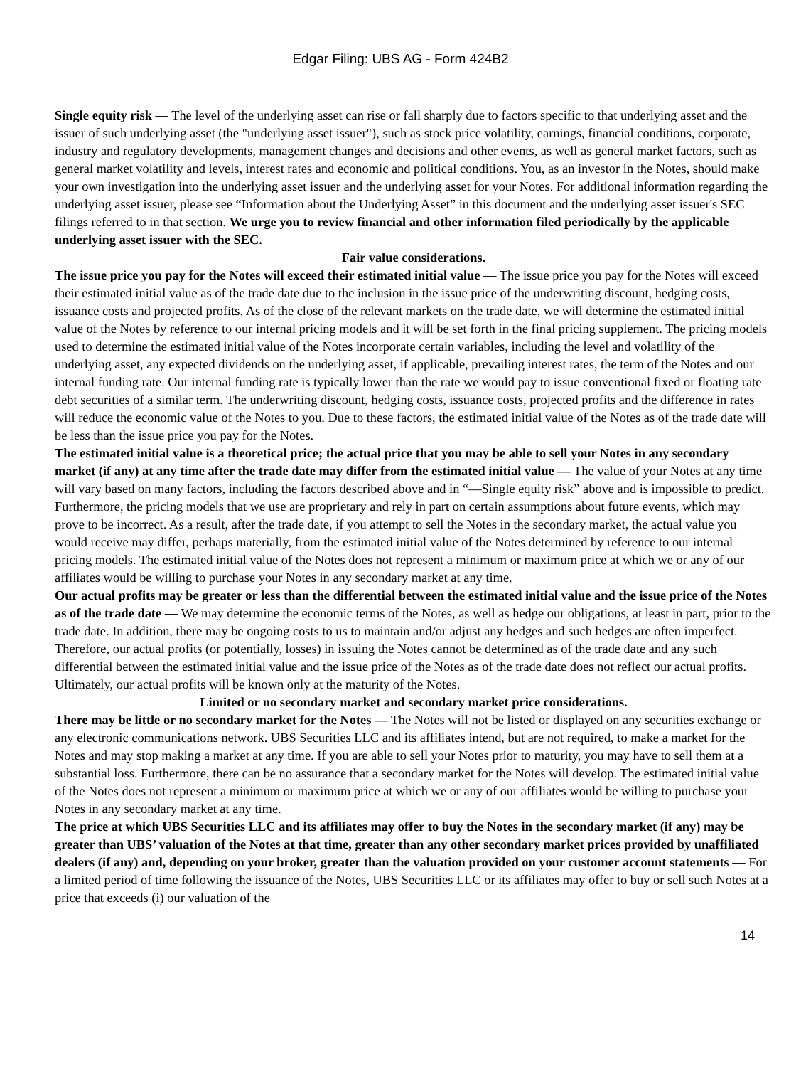Edgar Filing: UBS AG - Form 424B2
Single equity risk — The level of the underlying asset can rise or fall sharply due to factors specific to that underlying asset and the issuer of such underlying asset (the "underlying asset issuer"), such as stock price volatility, earnings, financial conditions, corporate, industry and regulatory developments, management changes and decisions and other events, as well as general market factors, such as general market volatility and levels, interest rates and economic and political conditions. You, as an investor in the Notes, should make your own investigation into the underlying asset issuer and the underlying asset for your Notes. For additional information regarding the underlying asset issuer, please see “Information about the Underlying Asset” in this document and the underlying asset issuer's SEC filings referred to in that section. We urge you to review financial and other information filed periodically by the applicable underlying asset issuer with the SEC.
Fair value considerations.
The issue price you pay for the Notes will exceed their estimated initial value — The issue price you pay for the Notes will exceed their estimated initial value as of the trade date due to the inclusion in the issue price of the underwriting discount, hedging costs, issuance costs and projected profits. As of the close of the relevant markets on the trade date, we will determine the estimated initial value of the Notes by reference to our internal pricing models and it will be set forth in the final pricing supplement. The pricing models used to determine the estimated initial value of the Notes incorporate certain variables, including the level and volatility of the underlying asset, any expected dividends on the underlying asset, if applicable, prevailing interest rates, the term of the Notes and our internal funding rate. Our internal funding rate is typically lower than the rate we would pay to issue conventional fixed or floating rate debt securities of a similar term. The underwriting discount, hedging costs, issuance costs, projected profits and the difference in rates will reduce the economic value of the Notes to you. Due to these factors, the estimated initial value of the Notes as of the trade date will be less than the issue price you pay for the Notes.
The estimated initial value is a theoretical price; the actual price that you may be able to sell your Notes in any secondary market (if any) at any time after the trade date may differ from the estimated initial value — The value of your Notes at any time will vary based on many factors, including the factors described above and in “—Single equity risk” above and is impossible to predict. Furthermore, the pricing models that we use are proprietary and rely in part on certain assumptions about future events, which may prove to be incorrect. As a result, after the trade date, if you attempt to sell the Notes in the secondary market, the actual value you would receive may differ, perhaps materially, from the estimated initial value of the Notes determined by reference to our internal pricing models. The estimated initial value of the Notes does not represent a minimum or maximum price at which we or any of our affiliates would be willing to purchase your Notes in any secondary market at any time.
Our actual profits may be greater or less than the differential between the estimated initial value and the issue price of the Notes as of the trade date — We may determine the economic terms of the Notes, as well as hedge our obligations, at least in part, prior to the trade date. In addition, there may be ongoing costs to us to maintain and/or adjust any hedges and such hedges are often imperfect. Therefore, our actual profits (or potentially, losses) in issuing the Notes cannot be determined as of the trade date and any such differential between the estimated initial value and the issue price of the Notes as of the trade date does not reflect our actual profits. Ultimately, our actual profits will be known only at the maturity of the Notes.
Limited or no secondary market and secondary market price considerations.
There may be little or no secondary market for the Notes — The Notes will not be listed or displayed on any securities exchange or any electronic communications network. UBS Securities LLC and its affiliates intend, but are not required, to make a market for the Notes and may stop making a market at any time. If you are able to sell your Notes prior to maturity, you may have to sell them at a substantial loss. Furthermore, there can be no assurance that a secondary market for the Notes will develop. The estimated initial value of the Notes does not represent a minimum or maximum price at which we or any of our affiliates would be willing to purchase your Notes in any secondary market at any time.
The price at which UBS Securities LLC and its affiliates may offer to buy the Notes in the secondary market (if any) may be greater than UBS’ valuation of the Notes at that time, greater than any other secondary market prices provided by unaffiliated dealers (if any) and, depending on your broker, greater than the valuation provided on your customer account statements — For a limited period of time following the issuance of the Notes, UBS Securities LLC or its affiliates may offer to buy or sell such Notes at a price that exceeds (i) our valuation of the
14